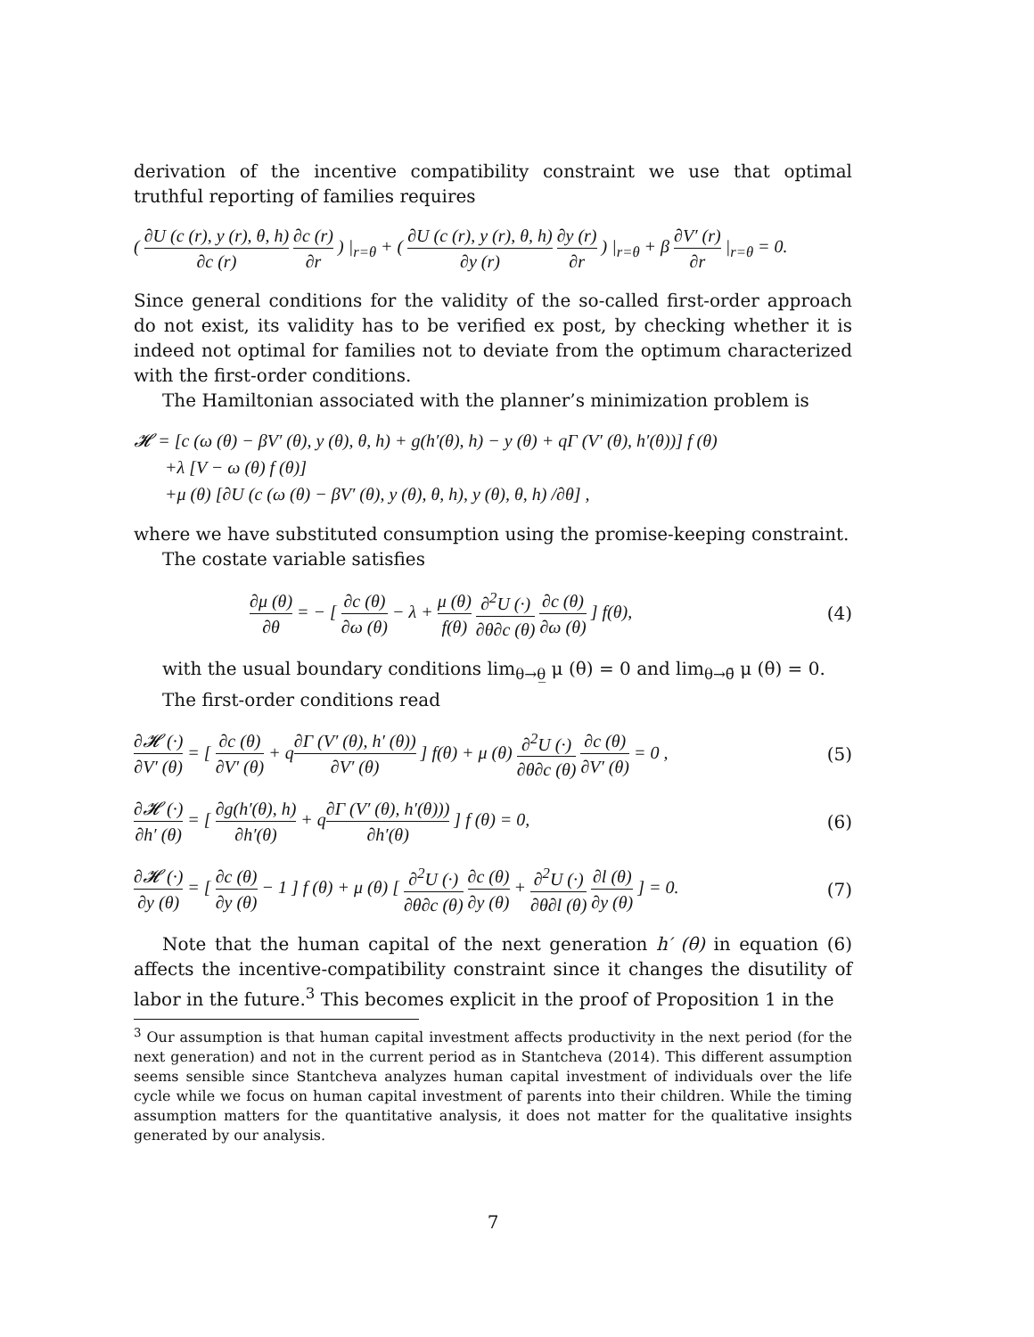derivation of the incentive compatibility constraint we use that optimal truthful reporting of families requires
( ∂U (c (r), y (r), θ, h) ∂c (r) ∂c (r) ∂r ) |<sub>r=θ</sub> + ( ∂U (c (r), y (r), θ, h) ∂y (r) ∂y (r) ∂r ) |<sub>r=θ</sub> + β ∂V′ (r) ∂r |<sub>r=θ</sub> = 0.
Since general conditions for the validity of the so-called first-order approach do not exist, its validity has to be verified ex post, by checking whether it is indeed not optimal for families not to deviate from the optimum characterized with the first-order conditions.
The Hamiltonian associated with the planner’s minimization problem is
𝓗 = [c (ω (θ) − βV′ (θ), y (θ), θ, h) + g(h′(θ), h) − y (θ) + qΓ (V′ (θ), h′(θ))] f (θ)
+λ [V − ω (θ) f (θ)]
+μ (θ) [∂U (c (ω (θ) − βV′ (θ), y (θ), θ, h), y (θ), θ, h) /∂θ] ,
where we have substituted consumption using the promise-keeping constraint.
The costate variable satisfies
∂μ (θ) ∂θ = − [ ∂c (θ) ∂ω (θ) − λ + μ (θ) f(θ) ∂<sup>2</sup>U (·) ∂θ∂c (θ) ∂c (θ) ∂ω (θ) ] f(θ), (4)
with the usual boundary conditions lim<sub>θ→θ̲</sub> μ (θ) = 0 and lim<sub>θ→θ̄</sub> μ (θ) = 0.
The first-order conditions read
∂𝓗 (·) ∂V′ (θ) = [ ∂c (θ) ∂V′ (θ) + q∂Γ (V′ (θ), h′ (θ)) ∂V′ (θ) ] f(θ) + μ (θ) ∂<sup>2</sup>U (·) ∂θ∂c (θ) ∂c (θ) ∂V′ (θ) = 0 , (5)
∂𝓗 (·) ∂h′ (θ) = [ ∂g(h′(θ), h) ∂h′(θ) + q∂Γ (V′ (θ), h′(θ))) ∂h′(θ) ] f (θ) = 0, (6)
∂𝓗 (·) ∂y (θ) = [ ∂c (θ) ∂y (θ) − 1 ] f (θ) + μ (θ) [ ∂<sup>2</sup>U (·) ∂θ∂c (θ) ∂c (θ) ∂y (θ) + ∂<sup>2</sup>U (·) ∂θ∂l (θ) ∂l (θ) ∂y (θ) ] = 0. (7)
Note that the human capital of the next generation h′ (θ) in equation (6) affects the incentive-compatibility constraint since it changes the disutility of labor in the future.<sup>3</sup> This becomes explicit in the proof of Proposition 1 in the
<sup>3</sup> Our assumption is that human capital investment affects productivity in the next period (for the next generation) and not in the current period as in Stantcheva (2014). This different assumption seems sensible since Stantcheva analyzes human capital investment of individuals over the life cycle while we focus on human capital investment of parents into their children. While the timing assumption matters for the quantitative analysis, it does not matter for the qualitative insights generated by our analysis.
7